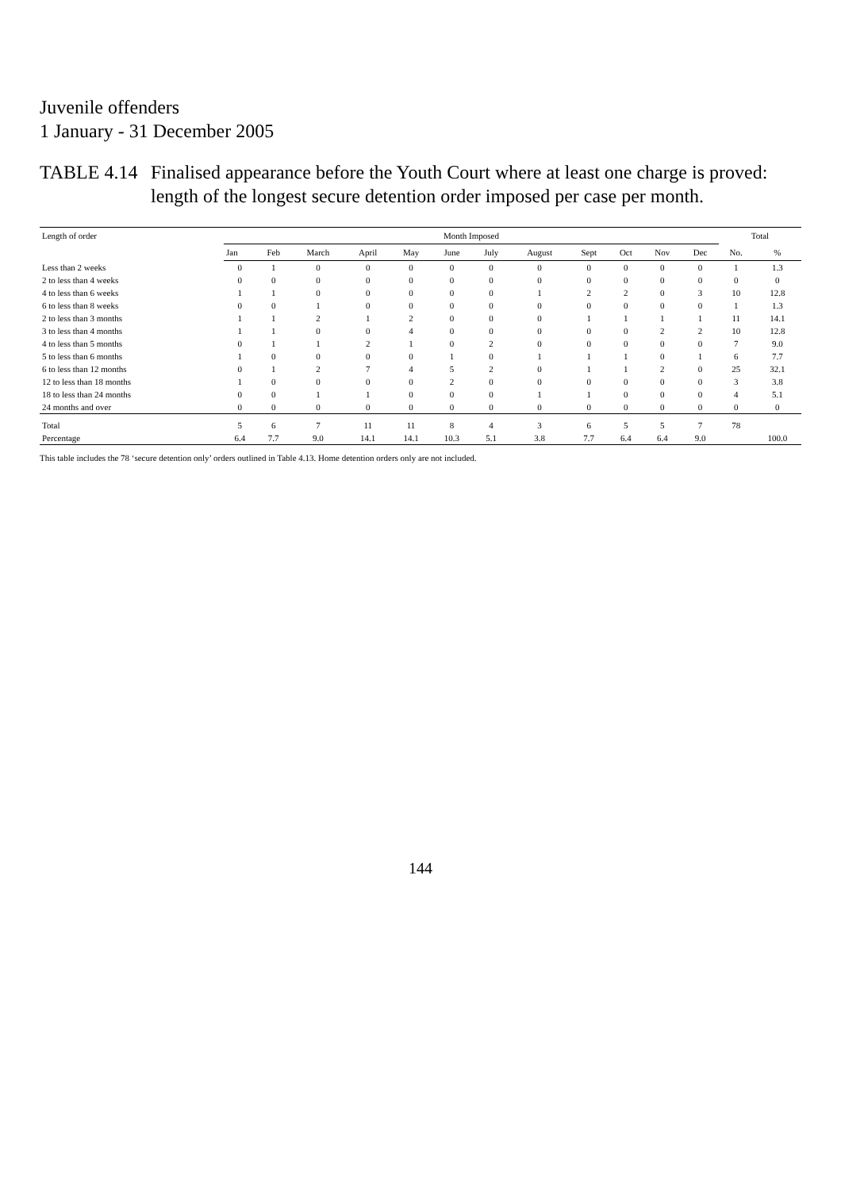Juvenile offenders
1 January - 31 December 2005
TABLE 4.14
Finalised appearance before the Youth Court where at least one charge is proved: length of the longest secure detention order imposed per case per month.
| Length of order | Month Imposed | | | | | | | | | | | | Total | |
| --- | --- | --- | --- | --- | --- | --- | --- | --- | --- | --- | --- | --- | --- | --- |
| | Jan | Feb | March | April | May | June | July | August | Sept | Oct | Nov | Dec | No. | % |
| Less than 2 weeks | 0 | 1 | 0 | 0 | 0 | 0 | 0 | 0 | 0 | 0 | 0 | 0 | 1 | 1.3 |
| 2 to less than 4 weeks | 0 | 0 | 0 | 0 | 0 | 0 | 0 | 0 | 0 | 0 | 0 | 0 | 0 | 0 |
| 4 to less than 6 weeks | 1 | 1 | 0 | 0 | 0 | 0 | 0 | 1 | 2 | 2 | 0 | 3 | 10 | 12.8 |
| 6 to less than 8 weeks | 0 | 0 | 1 | 0 | 0 | 0 | 0 | 0 | 0 | 0 | 0 | 0 | 1 | 1.3 |
| 2 to less than 3 months | 1 | 1 | 2 | 1 | 2 | 0 | 0 | 0 | 1 | 1 | 1 | 1 | 11 | 14.1 |
| 3 to less than 4 months | 1 | 1 | 0 | 0 | 4 | 0 | 0 | 0 | 0 | 0 | 2 | 2 | 10 | 12.8 |
| 4 to less than 5 months | 0 | 1 | 1 | 2 | 1 | 0 | 2 | 0 | 0 | 0 | 0 | 0 | 7 | 9.0 |
| 5 to less than 6 months | 1 | 0 | 0 | 0 | 0 | 1 | 0 | 1 | 1 | 1 | 0 | 1 | 6 | 7.7 |
| 6 to less than 12 months | 0 | 1 | 2 | 7 | 4 | 5 | 2 | 0 | 1 | 1 | 2 | 0 | 25 | 32.1 |
| 12 to less than 18 months | 1 | 0 | 0 | 0 | 0 | 2 | 0 | 0 | 0 | 0 | 0 | 0 | 3 | 3.8 |
| 18 to less than 24 months | 0 | 0 | 1 | 1 | 0 | 0 | 0 | 1 | 1 | 0 | 0 | 0 | 4 | 5.1 |
| 24 months and over | 0 | 0 | 0 | 0 | 0 | 0 | 0 | 0 | 0 | 0 | 0 | 0 | 0 | 0 |
| Total | 5 | 6 | 7 | 11 | 11 | 8 | 4 | 3 | 6 | 5 | 5 | 7 | 78 | |
| Percentage | 6.4 | 7.7 | 9.0 | 14.1 | 14.1 | 10.3 | 5.1 | 3.8 | 7.7 | 6.4 | 6.4 | 9.0 | | 100.0 |
This table includes the 78 ‘secure detention only’ orders outlined in Table 4.13. Home detention orders only are not included.
144